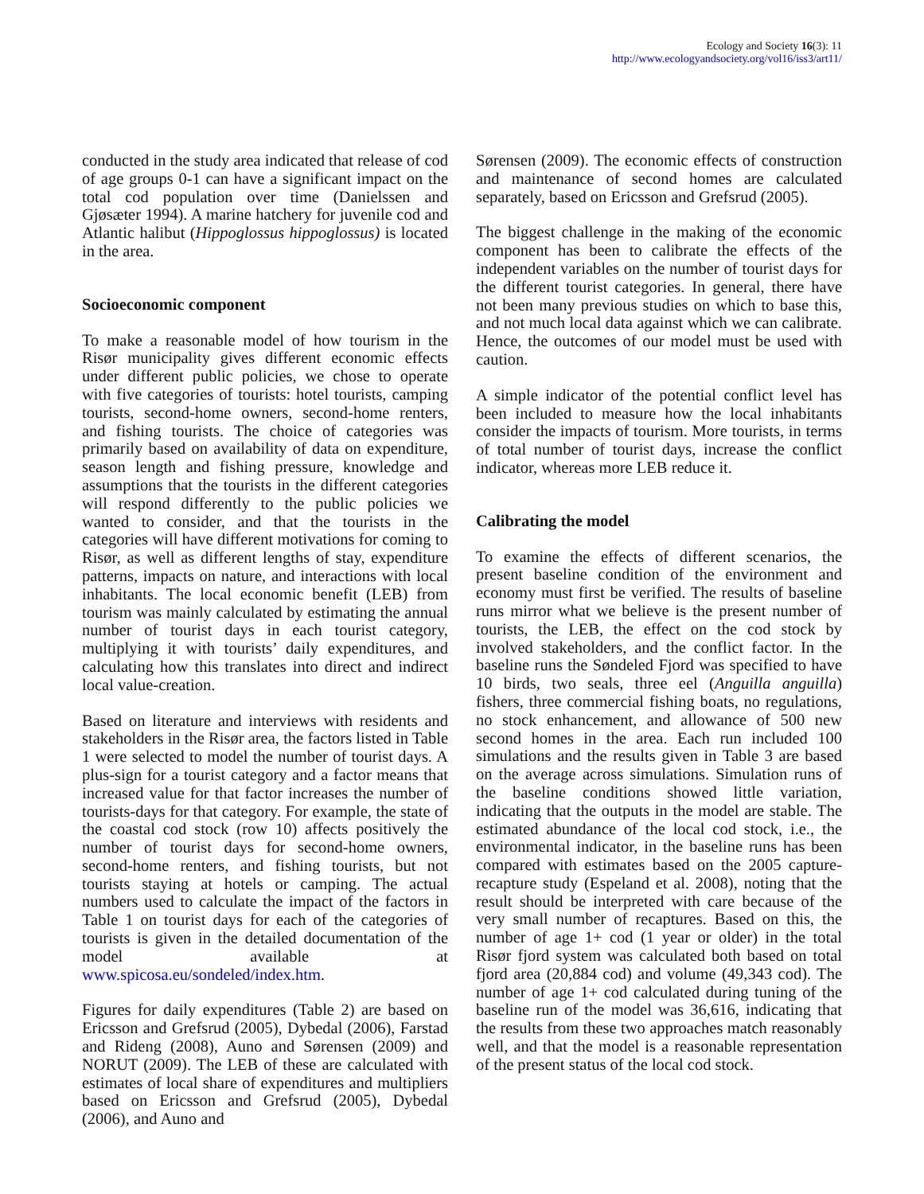Ecology and Society 16(3): 11
http://www.ecologyandsociety.org/vol16/iss3/art11/
conducted in the study area indicated that release of cod of age groups 0-1 can have a significant impact on the total cod population over time (Danielssen and Gjøsæter 1994). A marine hatchery for juvenile cod and Atlantic halibut (Hippoglossus hippoglossus) is located in the area.
Socioeconomic component
To make a reasonable model of how tourism in the Risør municipality gives different economic effects under different public policies, we chose to operate with five categories of tourists: hotel tourists, camping tourists, second-home owners, second-home renters, and fishing tourists. The choice of categories was primarily based on availability of data on expenditure, season length and fishing pressure, knowledge and assumptions that the tourists in the different categories will respond differently to the public policies we wanted to consider, and that the tourists in the categories will have different motivations for coming to Risør, as well as different lengths of stay, expenditure patterns, impacts on nature, and interactions with local inhabitants. The local economic benefit (LEB) from tourism was mainly calculated by estimating the annual number of tourist days in each tourist category, multiplying it with tourists’ daily expenditures, and calculating how this translates into direct and indirect local value-creation.
Based on literature and interviews with residents and stakeholders in the Risør area, the factors listed in Table 1 were selected to model the number of tourist days. A plus-sign for a tourist category and a factor means that increased value for that factor increases the number of tourists-days for that category. For example, the state of the coastal cod stock (row 10) affects positively the number of tourist days for second-home owners, second-home renters, and fishing tourists, but not tourists staying at hotels or camping. The actual numbers used to calculate the impact of the factors in Table 1 on tourist days for each of the categories of tourists is given in the detailed documentation of the model available at www.spicosa.eu/sondeled/index.htm.
Figures for daily expenditures (Table 2) are based on Ericsson and Grefsrud (2005), Dybedal (2006), Farstad and Rideng (2008), Auno and Sørensen (2009) and NORUT (2009). The LEB of these are calculated with estimates of local share of expenditures and multipliers based on Ericsson and Grefsrud (2005), Dybedal (2006), and Auno and
Sørensen (2009). The economic effects of construction and maintenance of second homes are calculated separately, based on Ericsson and Grefsrud (2005).
The biggest challenge in the making of the economic component has been to calibrate the effects of the independent variables on the number of tourist days for the different tourist categories. In general, there have not been many previous studies on which to base this, and not much local data against which we can calibrate. Hence, the outcomes of our model must be used with caution.
A simple indicator of the potential conflict level has been included to measure how the local inhabitants consider the impacts of tourism. More tourists, in terms of total number of tourist days, increase the conflict indicator, whereas more LEB reduce it.
Calibrating the model
To examine the effects of different scenarios, the present baseline condition of the environment and economy must first be verified. The results of baseline runs mirror what we believe is the present number of tourists, the LEB, the effect on the cod stock by involved stakeholders, and the conflict factor. In the baseline runs the Søndeled Fjord was specified to have 10 birds, two seals, three eel (Anguilla anguilla) fishers, three commercial fishing boats, no regulations, no stock enhancement, and allowance of 500 new second homes in the area. Each run included 100 simulations and the results given in Table 3 are based on the average across simulations. Simulation runs of the baseline conditions showed little variation, indicating that the outputs in the model are stable. The estimated abundance of the local cod stock, i.e., the environmental indicator, in the baseline runs has been compared with estimates based on the 2005 capture-recapture study (Espeland et al. 2008), noting that the result should be interpreted with care because of the very small number of recaptures. Based on this, the number of age 1+ cod (1 year or older) in the total Risør fjord system was calculated both based on total fjord area (20,884 cod) and volume (49,343 cod). The number of age 1+ cod calculated during tuning of the baseline run of the model was 36,616, indicating that the results from these two approaches match reasonably well, and that the model is a reasonable representation of the present status of the local cod stock.